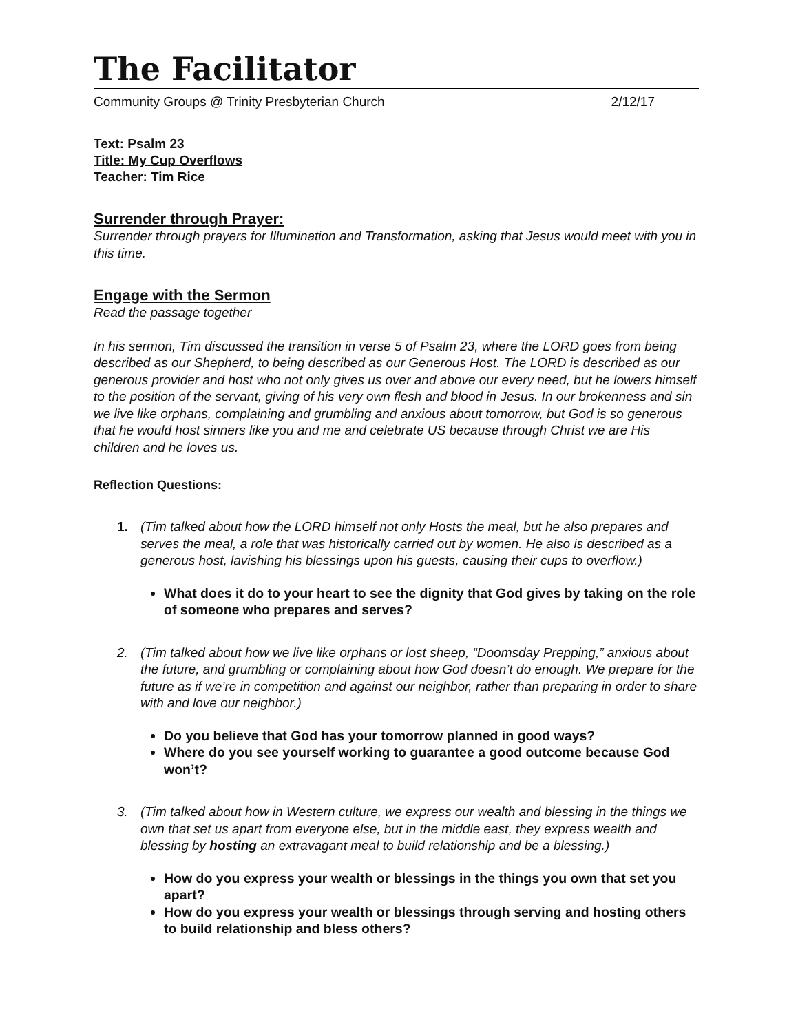The Facilitator
Community Groups @ Trinity Presbyterian Church 2/12/17
Text: Psalm 23
Title: My Cup Overflows
Teacher: Tim Rice
Surrender through Prayer:
Surrender through prayers for Illumination and Transformation, asking that Jesus would meet with you in this time.
Engage with the Sermon
Read the passage together
In his sermon, Tim discussed the transition in verse 5 of Psalm 23, where the LORD goes from being described as our Shepherd, to being described as our Generous Host. The LORD is described as our generous provider and host who not only gives us over and above our every need, but he lowers himself to the position of the servant, giving of his very own flesh and blood in Jesus. In our brokenness and sin we live like orphans, complaining and grumbling and anxious about tomorrow, but God is so generous that he would host sinners like you and me and celebrate US because through Christ we are His children and he loves us.
Reflection Questions:
1. (Tim talked about how the LORD himself not only Hosts the meal, but he also prepares and serves the meal, a role that was historically carried out by women. He also is described as a generous host, lavishing his blessings upon his guests, causing their cups to overflow.)
What does it do to your heart to see the dignity that God gives by taking on the role of someone who prepares and serves?
2. (Tim talked about how we live like orphans or lost sheep, “Doomsday Prepping,” anxious about the future, and grumbling or complaining about how God doesn’t do enough. We prepare for the future as if we’re in competition and against our neighbor, rather than preparing in order to share with and love our neighbor.)
Do you believe that God has your tomorrow planned in good ways?
Where do you see yourself working to guarantee a good outcome because God won’t?
3. (Tim talked about how in Western culture, we express our wealth and blessing in the things we own that set us apart from everyone else, but in the middle east, they express wealth and blessing by hosting an extravagant meal to build relationship and be a blessing.)
How do you express your wealth or blessings in the things you own that set you apart?
How do you express your wealth or blessings through serving and hosting others to build relationship and bless others?